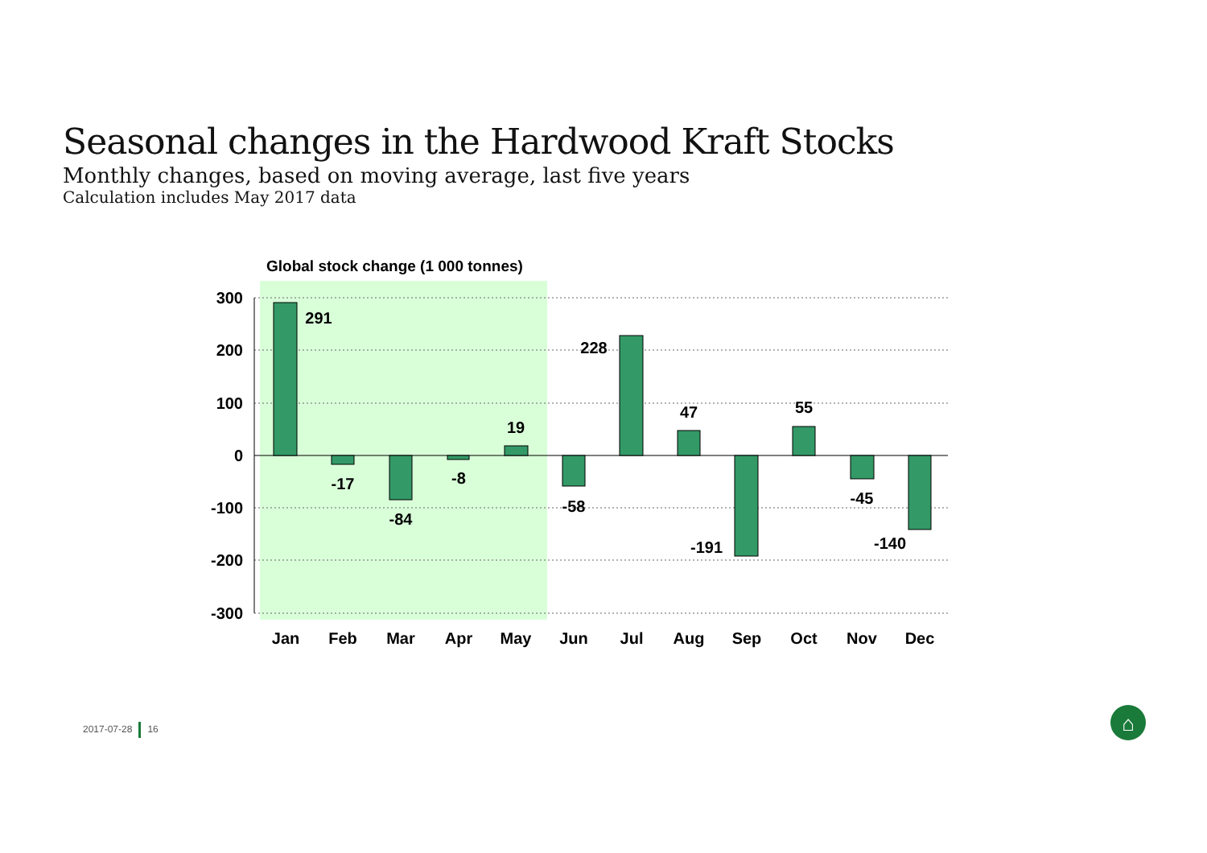Seasonal changes in the Hardwood Kraft Stocks
Monthly changes, based on moving average, last five years
Calculation includes May 2017 data
Global stock change (1 000 tonnes)
300
200
100
0
-100
-200
-300
Jan
Feb
Mar
Apr
May
Jun
Jul
Aug
Sep
Oct
Nov
Dec
291
-17
-84
-8
19
-58
228
47
-191
55
-45
-140
⌂
2017-07-28 16